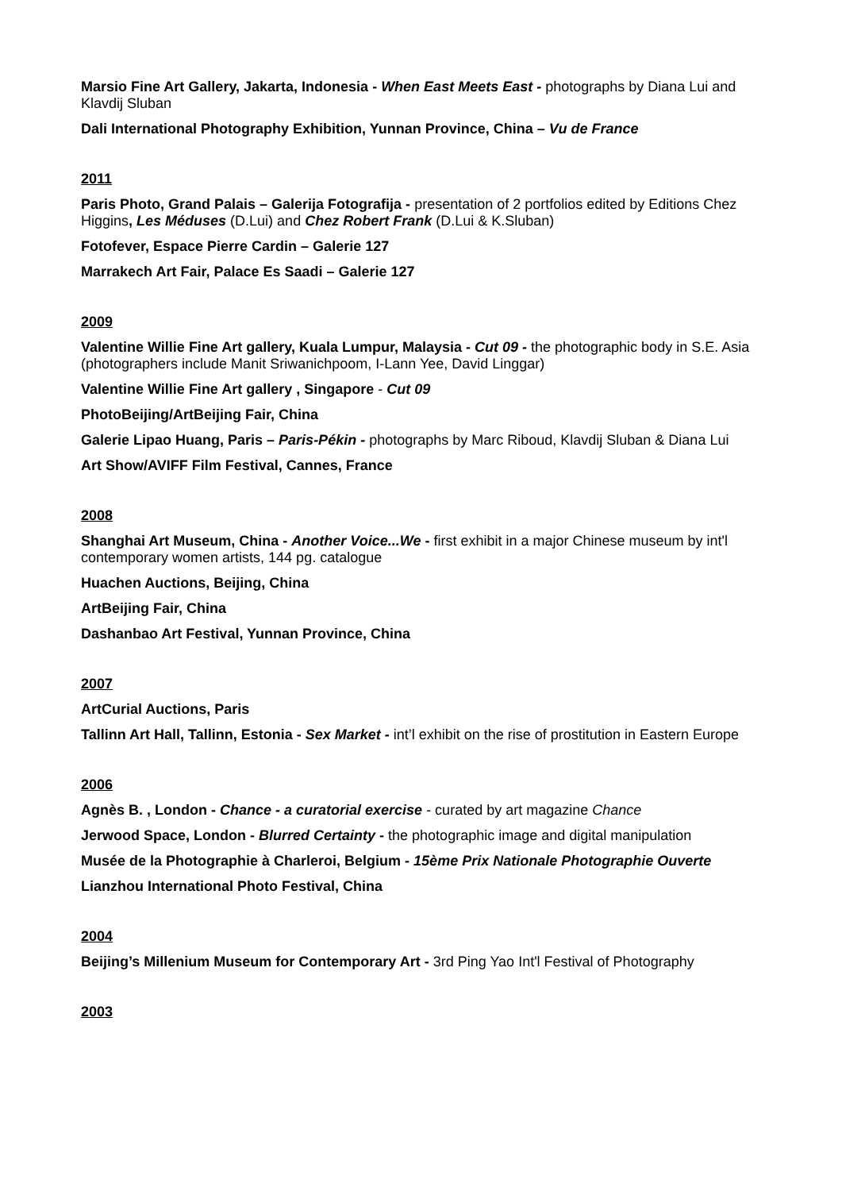Marsio Fine Art Gallery, Jakarta, Indonesia - When East Meets East - photographs by Diana Lui and Klavdij Sluban
Dali International Photography Exhibition, Yunnan Province, China – Vu de France
2011
Paris Photo, Grand Palais – Galerija Fotografija - presentation of 2 portfolios edited by Editions Chez Higgins, Les Méduses (D.Lui) and Chez Robert Frank (D.Lui & K.Sluban)
Fotofever, Espace Pierre Cardin – Galerie 127
Marrakech Art Fair, Palace Es Saadi – Galerie 127
2009
Valentine Willie Fine Art gallery, Kuala Lumpur, Malaysia - Cut 09 - the photographic body in S.E. Asia (photographers include Manit Sriwanichpoom, I-Lann Yee, David Linggar)
Valentine Willie Fine Art gallery , Singapore - Cut 09
PhotoBeijing/ArtBeijing Fair, China
Galerie Lipao Huang, Paris – Paris-Pékin - photographs by Marc Riboud, Klavdij Sluban & Diana Lui
Art Show/AVIFF Film Festival, Cannes, France
2008
Shanghai Art Museum, China - Another Voice...We - first exhibit in a major Chinese museum by int'l contemporary women artists, 144 pg. catalogue
Huachen Auctions, Beijing, China
ArtBeijing Fair, China
Dashanbao Art Festival, Yunnan Province, China
2007
ArtCurial Auctions, Paris
Tallinn Art Hall, Tallinn, Estonia - Sex Market - int’l exhibit on the rise of prostitution in Eastern Europe
2006
Agnès B. , London - Chance - a curatorial exercise - curated by art magazine Chance
Jerwood Space, London - Blurred Certainty - the photographic image and digital manipulation
Musée de la Photographie à Charleroi, Belgium - 15ème Prix Nationale Photographie Ouverte
Lianzhou International Photo Festival, China
2004
Beijing’s Millenium Museum for Contemporary Art - 3rd Ping Yao Int'l Festival of Photography
2003